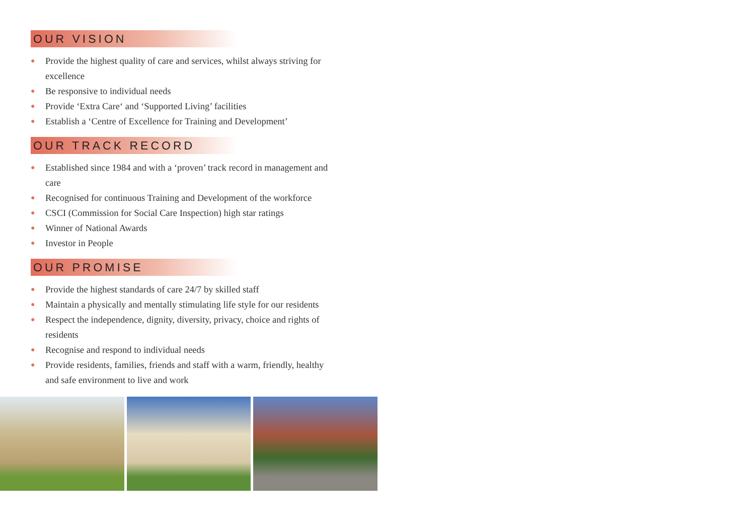OUR VISION
● Provide the highest quality of care and services, whilst always striving for excellence
● Be responsive to individual needs
● Provide ‘Extra Care‘ and ‘Supported Living’ facilities
● Establish a ‘Centre of Excellence for Training and Development’
OUR TRACK RECORD
● Established since 1984 and with a ‘proven’ track record in management and care
● Recognised for continuous Training and Development of the workforce
● CSCI (Commission for Social Care Inspection) high star ratings
● Winner of National Awards
● Investor in People
OUR PROMISE
● Provide the highest standards of care 24/7 by skilled staff
● Maintain a physically and mentally stimulating life style for our residents
● Respect the independence, dignity, diversity, privacy, choice and rights of residents
● Recognise and respond to individual needs
● Provide residents, families, friends and staff with a warm, friendly, healthy and safe environment to live and work